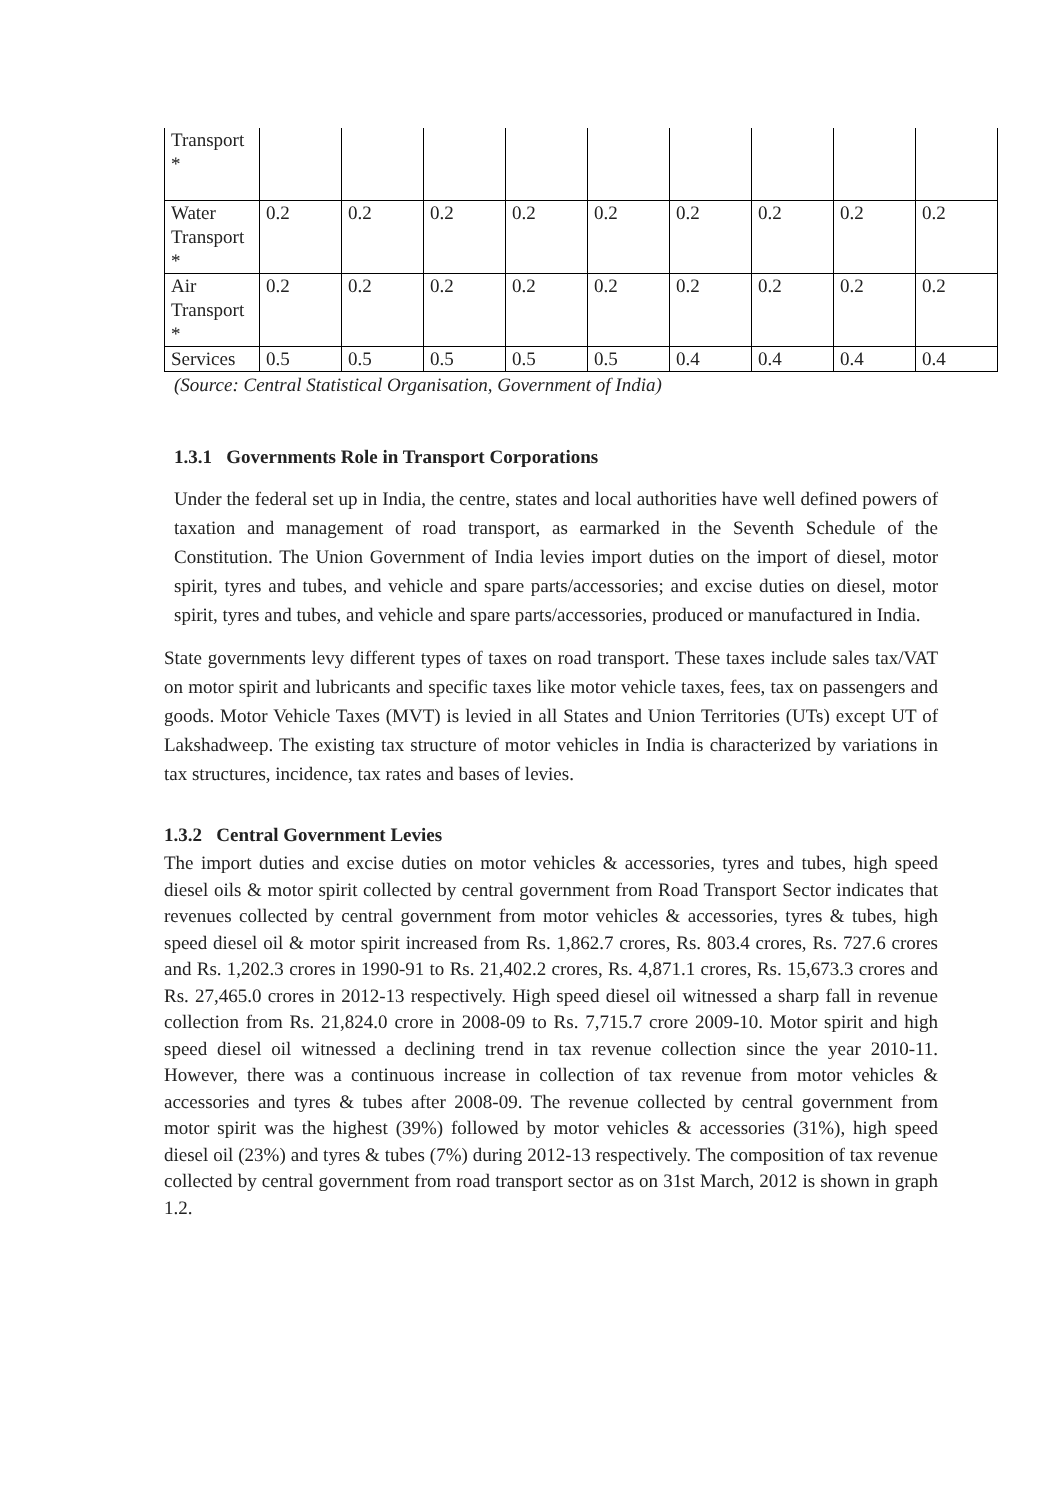| Transport * | | | | | | | | | |
| Water Transport * | 0.2 | 0.2 | 0.2 | 0.2 | 0.2 | 0.2 | 0.2 | 0.2 | 0.2 |
| Air Transport * | 0.2 | 0.2 | 0.2 | 0.2 | 0.2 | 0.2 | 0.2 | 0.2 | 0.2 |
| Services | 0.5 | 0.5 | 0.5 | 0.5 | 0.5 | 0.4 | 0.4 | 0.4 | 0.4 |
(Source: Central Statistical Organisation, Government of India)
1.3.1 Governments Role in Transport Corporations
Under the federal set up in India, the centre, states and local authorities have well defined powers of taxation and management of road transport, as earmarked in the Seventh Schedule of the Constitution. The Union Government of India levies import duties on the import of diesel, motor spirit, tyres and tubes, and vehicle and spare parts/accessories; and excise duties on diesel, motor spirit, tyres and tubes, and vehicle and spare parts/accessories, produced or manufactured in India.
State governments levy different types of taxes on road transport. These taxes include sales tax/VAT on motor spirit and lubricants and specific taxes like motor vehicle taxes, fees, tax on passengers and goods. Motor Vehicle Taxes (MVT) is levied in all States and Union Territories (UTs) except UT of Lakshadweep. The existing tax structure of motor vehicles in India is characterized by variations in tax structures, incidence, tax rates and bases of levies.
1.3.2 Central Government Levies
The import duties and excise duties on motor vehicles & accessories, tyres and tubes, high speed diesel oils & motor spirit collected by central government from Road Transport Sector indicates that revenues collected by central government from motor vehicles & accessories, tyres & tubes, high speed diesel oil & motor spirit increased from Rs. 1,862.7 crores, Rs. 803.4 crores, Rs. 727.6 crores and Rs. 1,202.3 crores in 1990-91 to Rs. 21,402.2 crores, Rs. 4,871.1 crores, Rs. 15,673.3 crores and Rs. 27,465.0 crores in 2012-13 respectively. High speed diesel oil witnessed a sharp fall in revenue collection from Rs. 21,824.0 crore in 2008-09 to Rs. 7,715.7 crore 2009-10. Motor spirit and high speed diesel oil witnessed a declining trend in tax revenue collection since the year 2010-11. However, there was a continuous increase in collection of tax revenue from motor vehicles & accessories and tyres & tubes after 2008-09. The revenue collected by central government from motor spirit was the highest (39%) followed by motor vehicles & accessories (31%), high speed diesel oil (23%) and tyres & tubes (7%) during 2012-13 respectively. The composition of tax revenue collected by central government from road transport sector as on 31st March, 2012 is shown in graph 1.2.